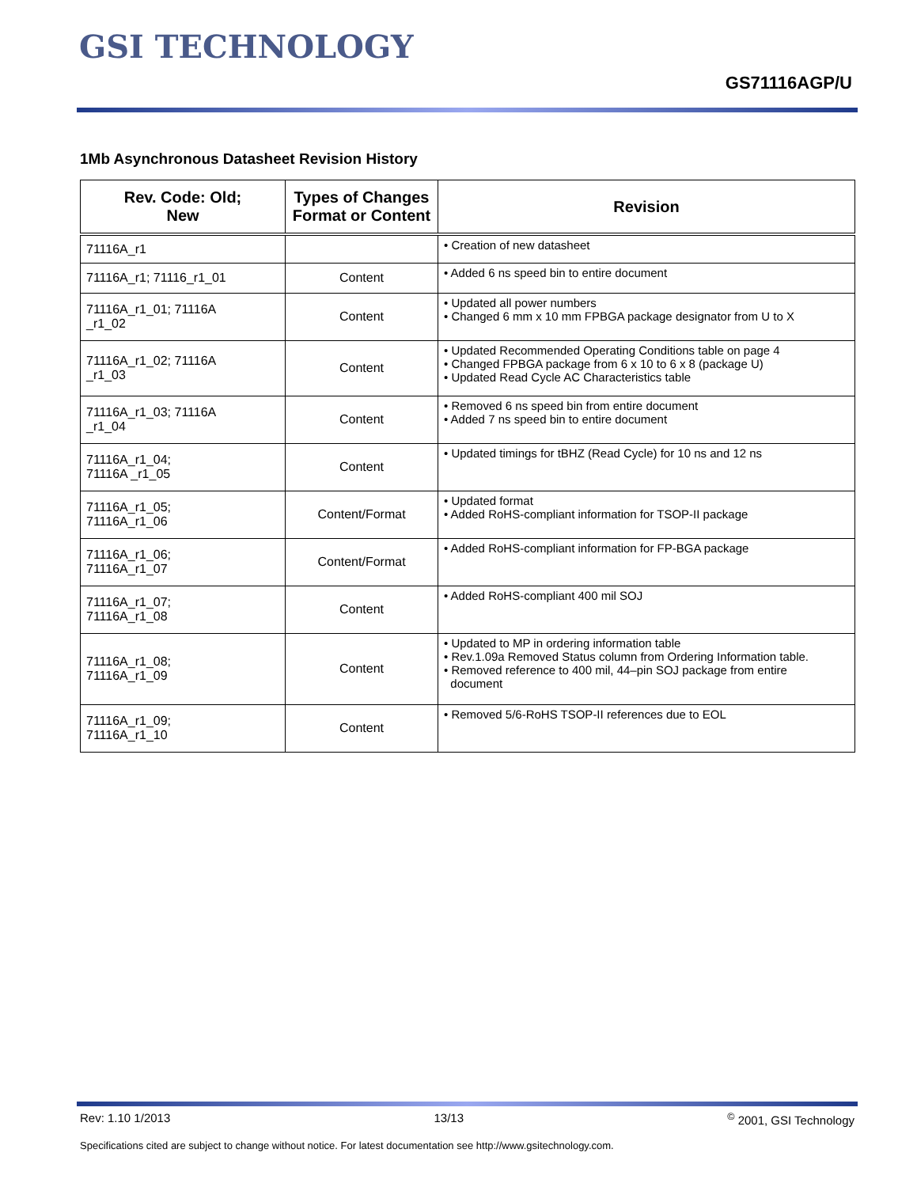GSI TECHNOLOGY
GS71116AGP/U
1Mb Asynchronous Datasheet Revision History
| Rev. Code: Old; New | Types of Changes Format or Content | Revision |
| --- | --- | --- |
| 71116A_r1 | | • Creation of new datasheet |
| 71116A_r1; 71116_r1_01 | Content | • Added 6 ns speed bin to entire document |
| 71116A_r1_01; 71116A _r1_02 | Content | • Updated all power numbers • Changed 6 mm x 10 mm FPBGA package designator from U to X |
| 71116A_r1_02; 71116A _r1_03 | Content | • Updated Recommended Operating Conditions table on page 4 • Changed FPBGA package from 6 x 10 to 6 x 8 (package U) • Updated Read Cycle AC Characteristics table |
| 71116A_r1_03; 71116A _r1_04 | Content | • Removed 6 ns speed bin from entire document • Added 7 ns speed bin to entire document |
| 71116A_r1_04; 71116A _r1_05 | Content | • Updated timings for tBHZ (Read Cycle) for 10 ns and 12 ns |
| 71116A_r1_05; 71116A_r1_06 | Content/Format | • Updated format • Added RoHS-compliant information for TSOP-II package |
| 71116A_r1_06; 71116A_r1_07 | Content/Format | • Added RoHS-compliant information for FP-BGA package |
| 71116A_r1_07; 71116A_r1_08 | Content | • Added RoHS-compliant 400 mil SOJ |
| 71116A_r1_08; 71116A_r1_09 | Content | • Updated to MP in ordering information table • Rev.1.09a Removed Status column from Ordering Information table. • Removed reference to 400 mil, 44–pin SOJ package from entire document |
| 71116A_r1_09; 71116A_r1_10 | Content | • Removed 5/6-RoHS TSOP-II references due to EOL |
Rev: 1.10 1/2013 13/13<sup>©</sup> 2001, GSI Technology
Specifications cited are subject to change without notice. For latest documentation see http://www.gsitechnology.com.